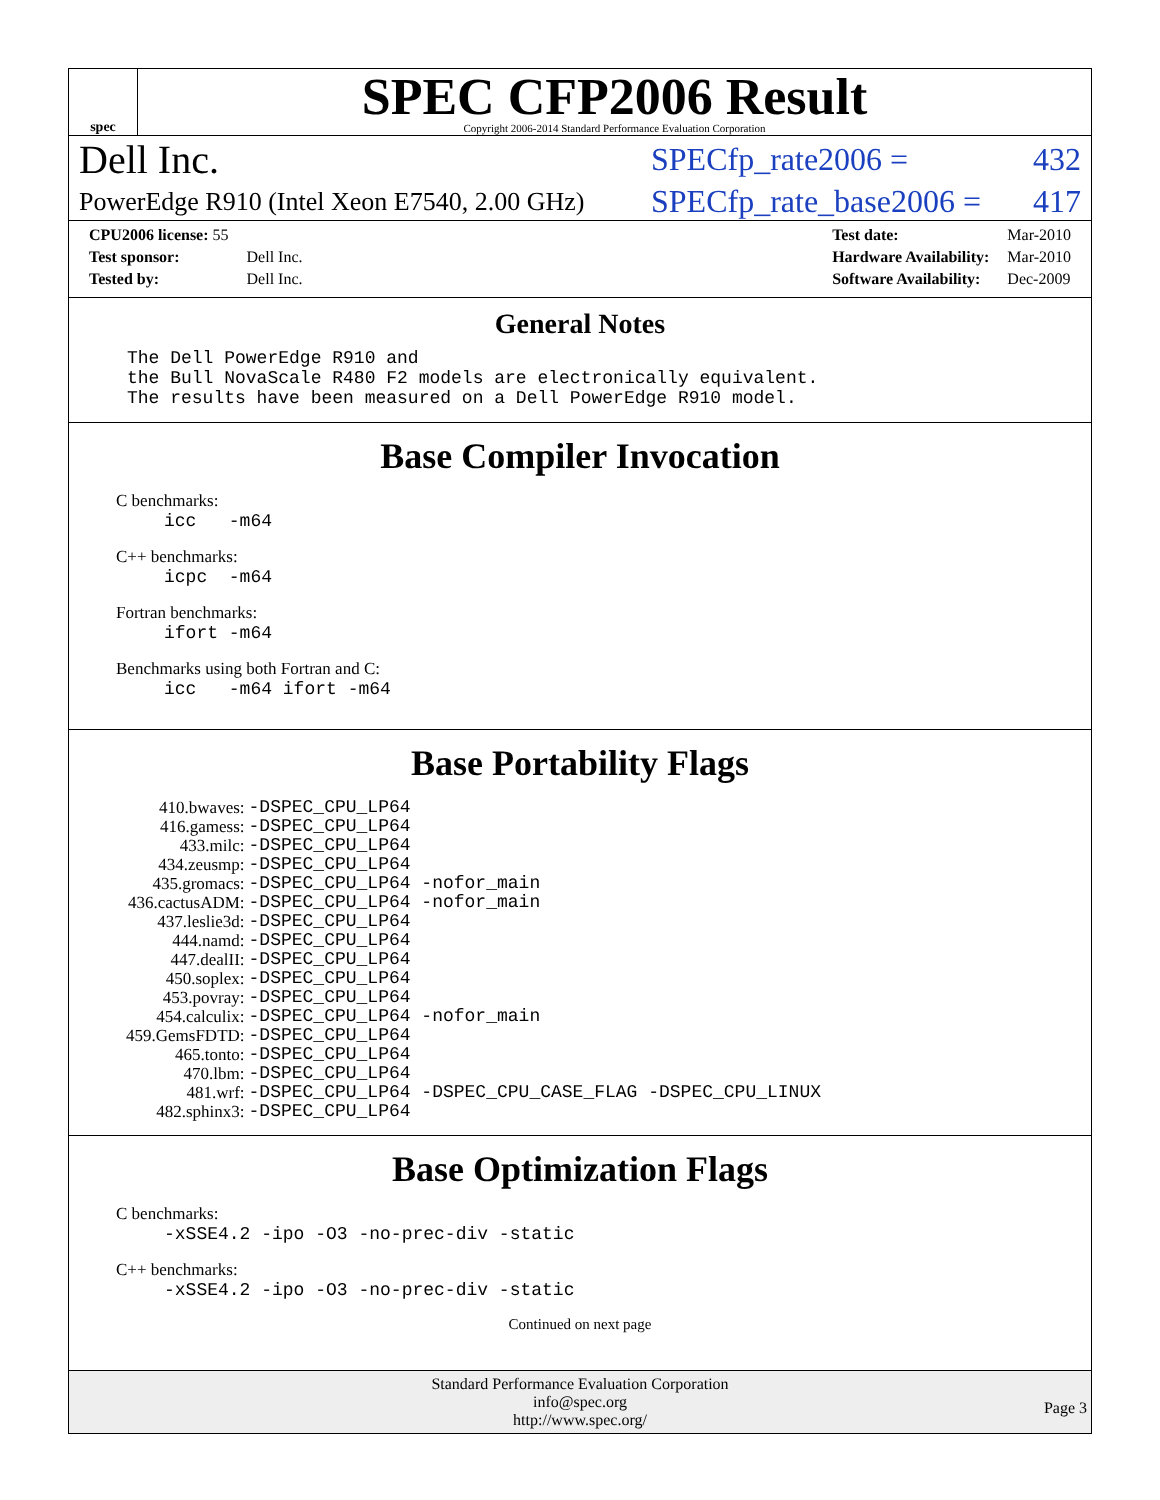spec
SPEC CFP2006 Result
Copyright 2006-2014 Standard Performance Evaluation Corporation
Dell Inc. SPECfp_rate2006 = 432
PowerEdge R910 (Intel Xeon E7540, 2.00 GHz) SPECfp_rate_base2006 = 417
| CPU2006 license: 55 | |
| Test sponsor: | Dell Inc. |
| Tested by: | Dell Inc. |
| Test date: | Mar-2010 |
| Hardware Availability: | Mar-2010 |
| Software Availability: | Dec-2009 |
General Notes
The Dell PowerEdge R910 and the Bull NovaScale R480 F2 models are electronically equivalent. The results have been measured on a Dell PowerEdge R910 model.
Base Compiler Invocation
C benchmarks:
icc -m64
C++ benchmarks:
icpc -m64
Fortran benchmarks:
ifort -m64
Benchmarks using both Fortran and C:
icc -m64 ifort -m64
Base Portability Flags
| 410.bwaves: | -DSPEC_CPU_LP64 |
| 416.gamess: | -DSPEC_CPU_LP64 |
| 433.milc: | -DSPEC_CPU_LP64 |
| 434.zeusmp: | -DSPEC_CPU_LP64 |
| 435.gromacs: | -DSPEC_CPU_LP64 -nofor_main |
| 436.cactusADM: | -DSPEC_CPU_LP64 -nofor_main |
| 437.leslie3d: | -DSPEC_CPU_LP64 |
| 444.namd: | -DSPEC_CPU_LP64 |
| 447.dealII: | -DSPEC_CPU_LP64 |
| 450.soplex: | -DSPEC_CPU_LP64 |
| 453.povray: | -DSPEC_CPU_LP64 |
| 454.calculix: | -DSPEC_CPU_LP64 -nofor_main |
| 459.GemsFDTD: | -DSPEC_CPU_LP64 |
| 465.tonto: | -DSPEC_CPU_LP64 |
| 470.lbm: | -DSPEC_CPU_LP64 |
| 481.wrf: | -DSPEC_CPU_LP64 -DSPEC_CPU_CASE_FLAG -DSPEC_CPU_LINUX |
| 482.sphinx3: | -DSPEC_CPU_LP64 |
Base Optimization Flags
C benchmarks:
-xSSE4.2 -ipo -O3 -no-prec-div -static
C++ benchmarks:
-xSSE4.2 -ipo -O3 -no-prec-div -static
Continued on next page
Standard Performance Evaluation Corporation
info@spec.org
http://www.spec.org/
Page 3